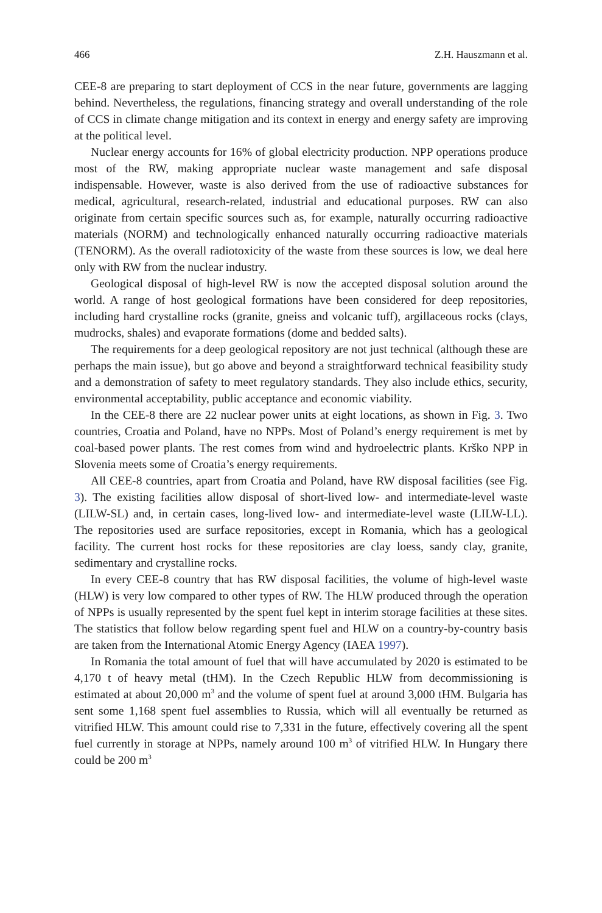466 Z.H. Hauszmann et al.
CEE-8 are preparing to start deployment of CCS in the near future, governments are lagging behind. Nevertheless, the regulations, financing strategy and overall understanding of the role of CCS in climate change mitigation and its context in energy and energy safety are improving at the political level.
Nuclear energy accounts for 16% of global electricity production. NPP operations produce most of the RW, making appropriate nuclear waste management and safe disposal indispensable. However, waste is also derived from the use of radioactive substances for medical, agricultural, research-related, industrial and educational purposes. RW can also originate from certain specific sources such as, for example, naturally occurring radioactive materials (NORM) and technologically enhanced naturally occurring radioactive materials (TENORM). As the overall radiotoxicity of the waste from these sources is low, we deal here only with RW from the nuclear industry.
Geological disposal of high-level RW is now the accepted disposal solution around the world. A range of host geological formations have been considered for deep repositories, including hard crystalline rocks (granite, gneiss and volcanic tuff), argillaceous rocks (clays, mudrocks, shales) and evaporate formations (dome and bedded salts).
The requirements for a deep geological repository are not just technical (although these are perhaps the main issue), but go above and beyond a straightforward technical feasibility study and a demonstration of safety to meet regulatory standards. They also include ethics, security, environmental acceptability, public acceptance and economic viability.
In the CEE-8 there are 22 nuclear power units at eight locations, as shown in Fig. 3. Two countries, Croatia and Poland, have no NPPs. Most of Poland’s energy requirement is met by coal-based power plants. The rest comes from wind and hydroelectric plants. Krško NPP in Slovenia meets some of Croatia’s energy requirements.
All CEE-8 countries, apart from Croatia and Poland, have RW disposal facilities (see Fig. 3). The existing facilities allow disposal of short-lived low- and intermediate-level waste (LILW-SL) and, in certain cases, long-lived low- and intermediate-level waste (LILW-LL). The repositories used are surface repositories, except in Romania, which has a geological facility. The current host rocks for these repositories are clay loess, sandy clay, granite, sedimentary and crystalline rocks.
In every CEE-8 country that has RW disposal facilities, the volume of high-level waste (HLW) is very low compared to other types of RW. The HLW produced through the operation of NPPs is usually represented by the spent fuel kept in interim storage facilities at these sites. The statistics that follow below regarding spent fuel and HLW on a country-by-country basis are taken from the International Atomic Energy Agency (IAEA 1997).
In Romania the total amount of fuel that will have accumulated by 2020 is estimated to be 4,170 t of heavy metal (tHM). In the Czech Republic HLW from decommissioning is estimated at about 20,000 m<sup>3</sup> and the volume of spent fuel at around 3,000 tHM. Bulgaria has sent some 1,168 spent fuel assemblies to Russia, which will all eventually be returned as vitrified HLW. This amount could rise to 7,331 in the future, effectively covering all the spent fuel currently in storage at NPPs, namely around 100 m<sup>3</sup> of vitrified HLW. In Hungary there could be 200 m<sup>3</sup>